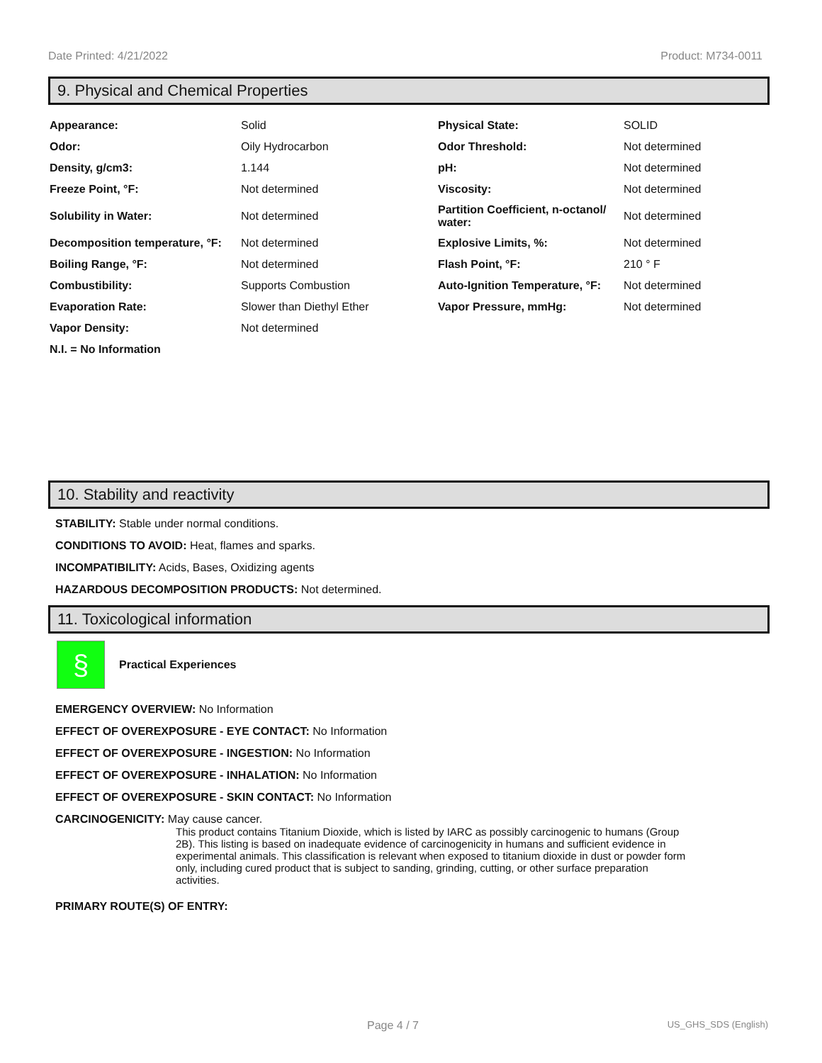Date Printed: 4/21/2022 Product: M734-0011
9. Physical and Chemical Properties
| Appearance: | Solid | Physical State: | SOLID |
| Odor: | Oily Hydrocarbon | Odor Threshold: | Not determined |
| Density, g/cm3: | 1.144 | pH: | Not determined |
| Freeze Point, °F: | Not determined | Viscosity: | Not determined |
| Solubility in Water: | Not determined | Partition Coefficient, n-octanol/ water: | Not determined |
| Decomposition temperature, °F: | Not determined | Explosive Limits, %: | Not determined |
| Boiling Range, °F: | Not determined | Flash Point, °F: | 210 ° F |
| Combustibility: | Supports Combustion | Auto-Ignition Temperature, °F: | Not determined |
| Evaporation Rate: | Slower than Diethyl Ether | Vapor Pressure, mmHg: | Not determined |
| Vapor Density: | Not determined | | |
| N.I. = No Information | | | |
10. Stability and reactivity
STABILITY: Stable under normal conditions.
CONDITIONS TO AVOID: Heat, flames and sparks.
INCOMPATIBILITY: Acids, Bases, Oxidizing agents
HAZARDOUS DECOMPOSITION PRODUCTS: Not determined.
11. Toxicological information
§
Practical Experiences
EMERGENCY OVERVIEW: No Information
EFFECT OF OVEREXPOSURE - EYE CONTACT: No Information
EFFECT OF OVEREXPOSURE - INGESTION: No Information
EFFECT OF OVEREXPOSURE - INHALATION: No Information
EFFECT OF OVEREXPOSURE - SKIN CONTACT: No Information
CARCINOGENICITY: May cause cancer.
This product contains Titanium Dioxide, which is listed by IARC as possibly carcinogenic to humans (Group 2B). This listing is based on inadequate evidence of carcinogenicity in humans and sufficient evidence in experimental animals. This classification is relevant when exposed to titanium dioxide in dust or powder form only, including cured product that is subject to sanding, grinding, cutting, or other surface preparation activities.
PRIMARY ROUTE(S) OF ENTRY:
Page 4 / 7 US_GHS_SDS (English)